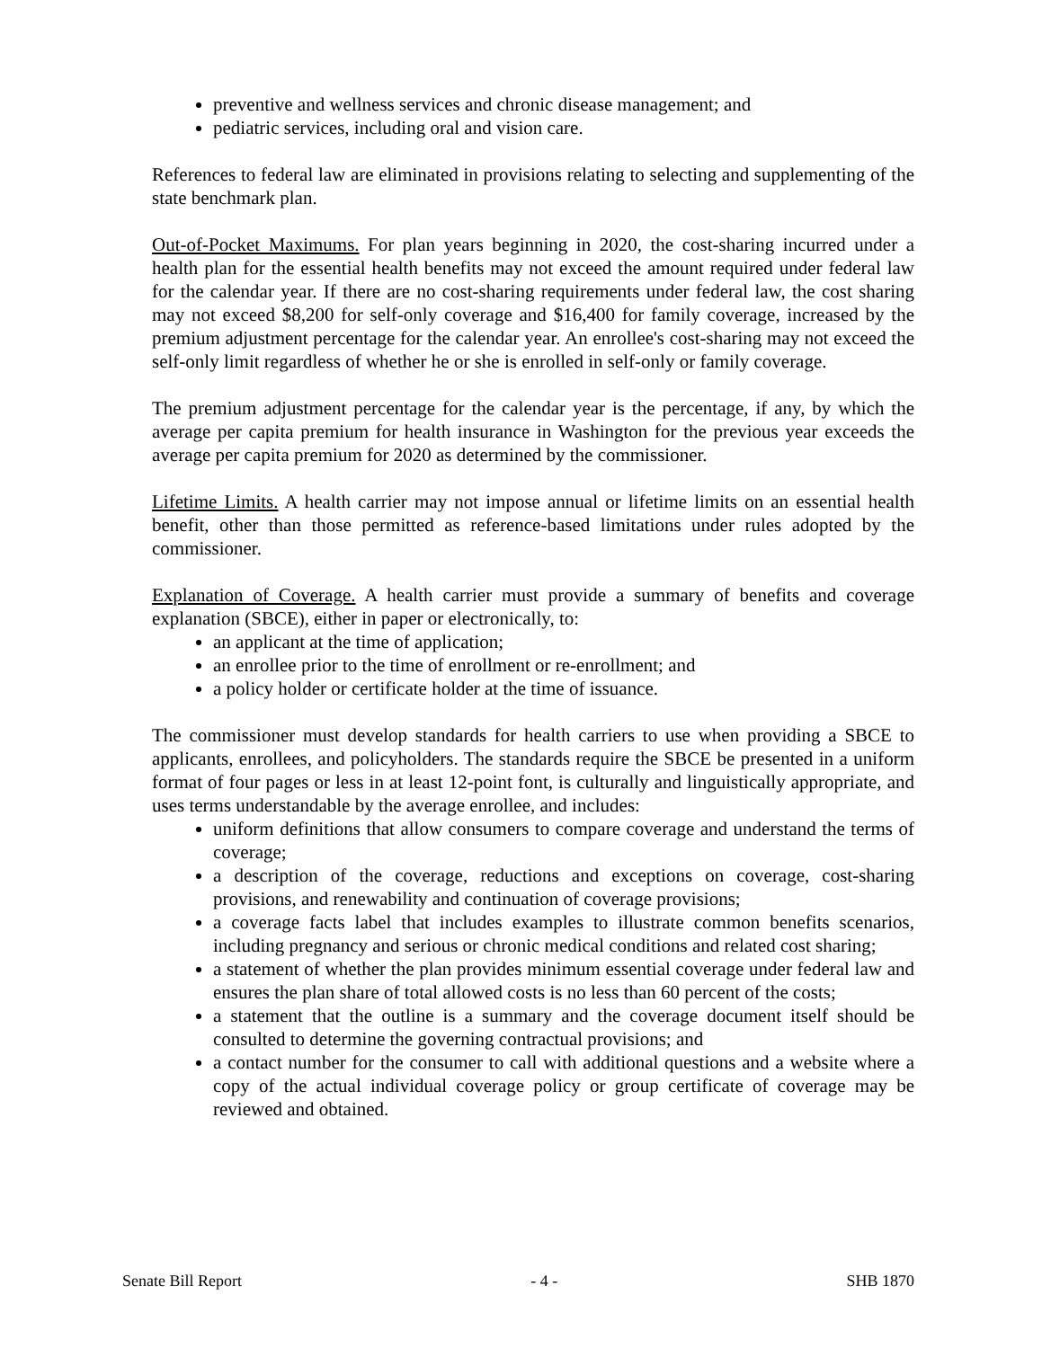preventive and wellness services and chronic disease management; and
pediatric services, including oral and vision care.
References to federal law are eliminated in provisions relating to selecting and supplementing of the state benchmark plan.
Out-of-Pocket Maximums. For plan years beginning in 2020, the cost-sharing incurred under a health plan for the essential health benefits may not exceed the amount required under federal law for the calendar year. If there are no cost-sharing requirements under federal law, the cost sharing may not exceed $8,200 for self-only coverage and $16,400 for family coverage, increased by the premium adjustment percentage for the calendar year. An enrollee's cost-sharing may not exceed the self-only limit regardless of whether he or she is enrolled in self-only or family coverage.
The premium adjustment percentage for the calendar year is the percentage, if any, by which the average per capita premium for health insurance in Washington for the previous year exceeds the average per capita premium for 2020 as determined by the commissioner.
Lifetime Limits. A health carrier may not impose annual or lifetime limits on an essential health benefit, other than those permitted as reference-based limitations under rules adopted by the commissioner.
Explanation of Coverage. A health carrier must provide a summary of benefits and coverage explanation (SBCE), either in paper or electronically, to:
an applicant at the time of application;
an enrollee prior to the time of enrollment or re-enrollment; and
a policy holder or certificate holder at the time of issuance.
The commissioner must develop standards for health carriers to use when providing a SBCE to applicants, enrollees, and policyholders. The standards require the SBCE be presented in a uniform format of four pages or less in at least 12-point font, is culturally and linguistically appropriate, and uses terms understandable by the average enrollee, and includes:
uniform definitions that allow consumers to compare coverage and understand the terms of coverage;
a description of the coverage, reductions and exceptions on coverage, cost-sharing provisions, and renewability and continuation of coverage provisions;
a coverage facts label that includes examples to illustrate common benefits scenarios, including pregnancy and serious or chronic medical conditions and related cost sharing;
a statement of whether the plan provides minimum essential coverage under federal law and ensures the plan share of total allowed costs is no less than 60 percent of the costs;
a statement that the outline is a summary and the coverage document itself should be consulted to determine the governing contractual provisions; and
a contact number for the consumer to call with additional questions and a website where a copy of the actual individual coverage policy or group certificate of coverage may be reviewed and obtained.
Senate Bill Report - 4 - SHB 1870